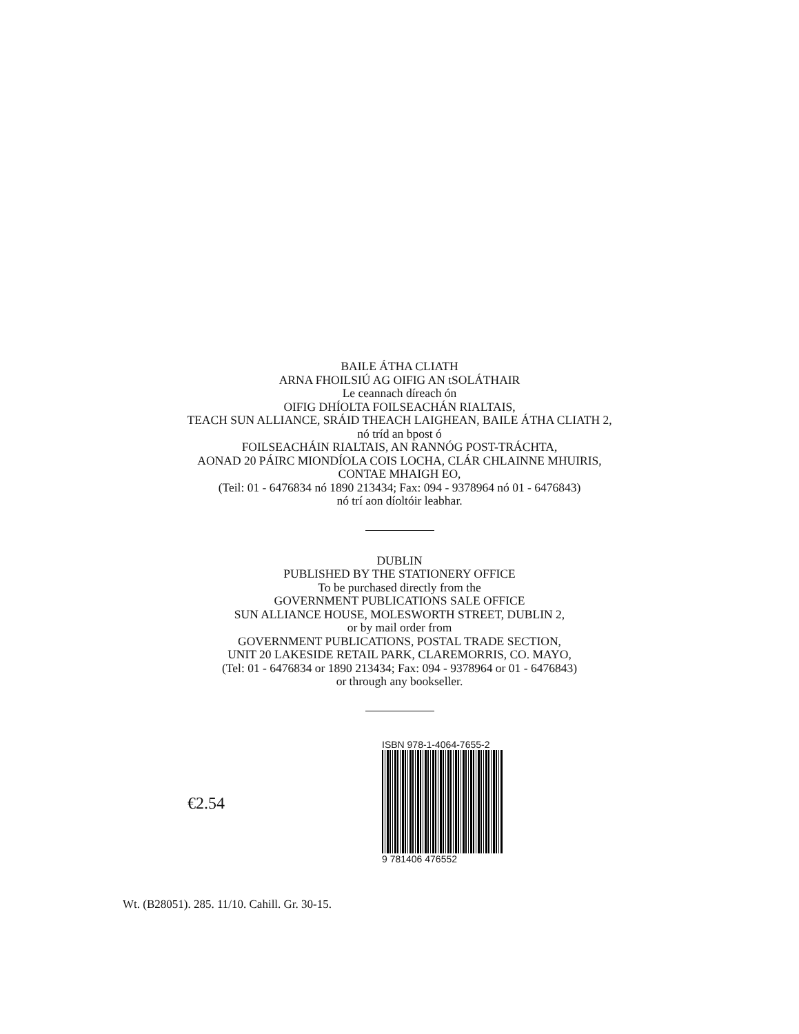BAILE ÁTHA CLIATH
ARNA FHOILSIÚ AG OIFIG AN tSOLÁTHAIR
Le ceannach díreach ón
OIFIG DHÍOLTA FOILSEACHÁN RIALTAIS,
TEACH SUN ALLIANCE, SRÁID THEACH LAIGHEAN, BAILE ÁTHA CLIATH 2,
nó tríd an bpost ó
FOILSEACHÁIN RIALTAIS, AN RANNÓG POST-TRÁCHTA,
AONAD 20 PÁIRC MIONDÍOLA COIS LOCHA, CLÁR CHLAINNE MHUIRIS,
CONTAE MHAIGH EO,
(Teil: 01 - 6476834 nó 1890 213434; Fax: 094 - 9378964 nó 01 - 6476843)
nó trí aon díoltóir leabhar.
DUBLIN
PUBLISHED BY THE STATIONERY OFFICE
To be purchased directly from the
GOVERNMENT PUBLICATIONS SALE OFFICE
SUN ALLIANCE HOUSE, MOLESWORTH STREET, DUBLIN 2,
or by mail order from
GOVERNMENT PUBLICATIONS, POSTAL TRADE SECTION,
UNIT 20 LAKESIDE RETAIL PARK, CLAREMORRIS, CO. MAYO,
(Tel: 01 - 6476834 or 1890 213434; Fax: 094 - 9378964 or 01 - 6476843)
or through any bookseller.
€2.54
ISBN 978-1-4064-7655-2
9 781406 476552
Wt. (B28051). 285. 11/10. Cahill. Gr. 30-15.